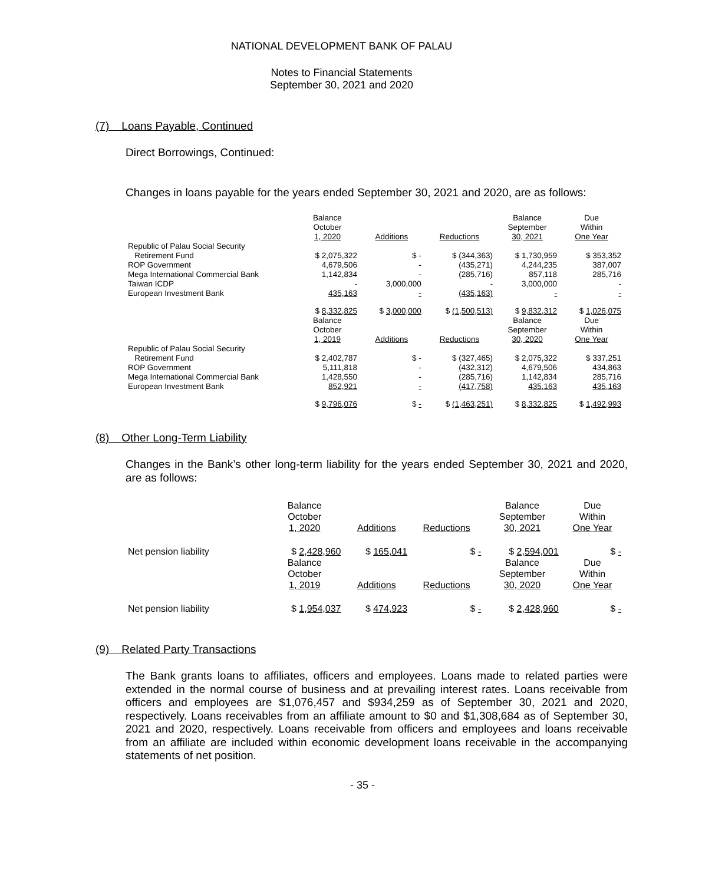NATIONAL DEVELOPMENT BANK OF PALAU
Notes to Financial Statements
September 30, 2021 and 2020
(7) Loans Payable, Continued
Direct Borrowings, Continued:
Changes in loans payable for the years ended September 30, 2021 and 2020, are as follows:
| | Balance October 1, 2020 | Additions | Reductions | Balance September 30, 2021 | Due Within One Year |
| Republic of Palau Social Security Retirement Fund | $ 2,075,322 | $ - | $ (344,363) | $ 1,730,959 | $ 353,352 |
| ROP Government | 4,679,506 | - | (435,271) | 4,244,235 | 387,007 |
| Mega International Commercial Bank | 1,142,834 | - | (285,716) | 857,118 | 285,716 |
| Taiwan ICDP | - | 3,000,000 | - | 3,000,000 | - |
| European Investment Bank | 435,163 | - | (435,163) | - | - |
| | $ 8,332,825 | $ 3,000,000 | $ (1,500,513) | $ 9,832,312 | $ 1,026,075 |
| | Balance October 1, 2019 | Additions | Reductions | Balance September 30, 2020 | Due Within One Year |
| Republic of Palau Social Security Retirement Fund | $ 2,402,787 | $ - | $ (327,465) | $ 2,075,322 | $ 337,251 |
| ROP Government | 5,111,818 | - | (432,312) | 4,679,506 | 434,863 |
| Mega International Commercial Bank | 1,428,550 | - | (285,716) | 1,142,834 | 285,716 |
| European Investment Bank | 852,921 | - | (417,758) | 435,163 | 435,163 |
| | $ 9,796,076 | $ - | $ (1,463,251) | $ 8,332,825 | $ 1,492,993 |
(8) Other Long-Term Liability
Changes in the Bank’s other long-term liability for the years ended September 30, 2021 and 2020, are as follows:
| | Balance October 1, 2020 | Additions | Reductions | Balance September 30, 2021 | Due Within One Year |
| Net pension liability | $ 2,428,960 | $ 165,041 | $ - | $ 2,594,001 | $ - |
| | Balance October 1, 2019 | Additions | Reductions | Balance September 30, 2020 | Due Within One Year |
| Net pension liability | $ 1,954,037 | $ 474,923 | $ - | $ 2,428,960 | $ - |
(9) Related Party Transactions
The Bank grants loans to affiliates, officers and employees. Loans made to related parties were extended in the normal course of business and at prevailing interest rates. Loans receivable from officers and employees are $1,076,457 and $934,259 as of September 30, 2021 and 2020, respectively. Loans receivables from an affiliate amount to $0 and $1,308,684 as of September 30, 2021 and 2020, respectively. Loans receivable from officers and employees and loans receivable from an affiliate are included within economic development loans receivable in the accompanying statements of net position.
- 35 -